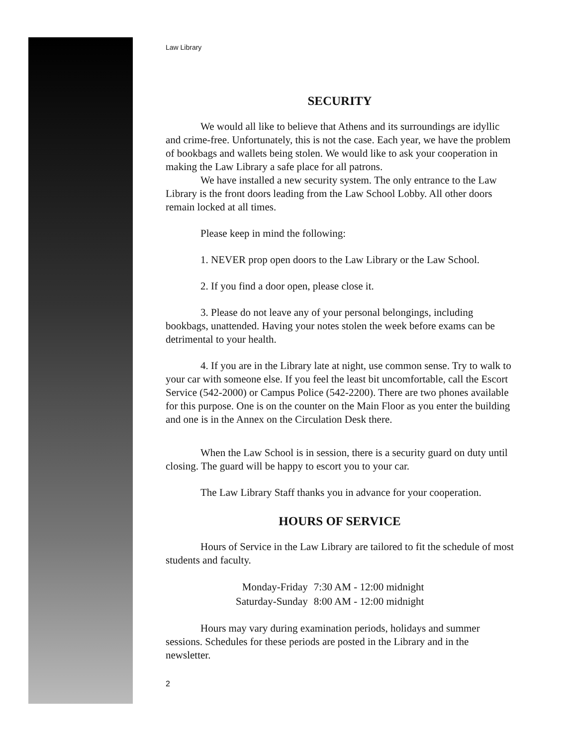Law Library
SECURITY
We would all like to believe that Athens and its surroundings are idyllic and crime-free. Unfortunately, this is not the case. Each year, we have the problem of bookbags and wallets being stolen. We would like to ask your cooperation in making the Law Library a safe place for all patrons.
We have installed a new security system. The only entrance to the Law Library is the front doors leading from the Law School Lobby. All other doors remain locked at all times.
Please keep in mind the following:
1. NEVER prop open doors to the Law Library or the Law School.
2. If you find a door open, please close it.
3. Please do not leave any of your personal belongings, including bookbags, unattended. Having your notes stolen the week before exams can be detrimental to your health.
4. If you are in the Library late at night, use common sense. Try to walk to your car with someone else. If you feel the least bit uncomfortable, call the Escort Service (542-2000) or Campus Police (542-2200). There are two phones available for this purpose. One is on the counter on the Main Floor as you enter the building and one is in the Annex on the Circulation Desk there.
When the Law School is in session, there is a security guard on duty until closing. The guard will be happy to escort you to your car.
The Law Library Staff thanks you in advance for your cooperation.
HOURS OF SERVICE
Hours of Service in the Law Library are tailored to fit the schedule of most students and faculty.
| Monday-Friday | 7:30 AM - 12:00 midnight |
| Saturday-Sunday | 8:00 AM - 12:00 midnight |
Hours may vary during examination periods, holidays and summer sessions. Schedules for these periods are posted in the Library and in the newsletter.
2